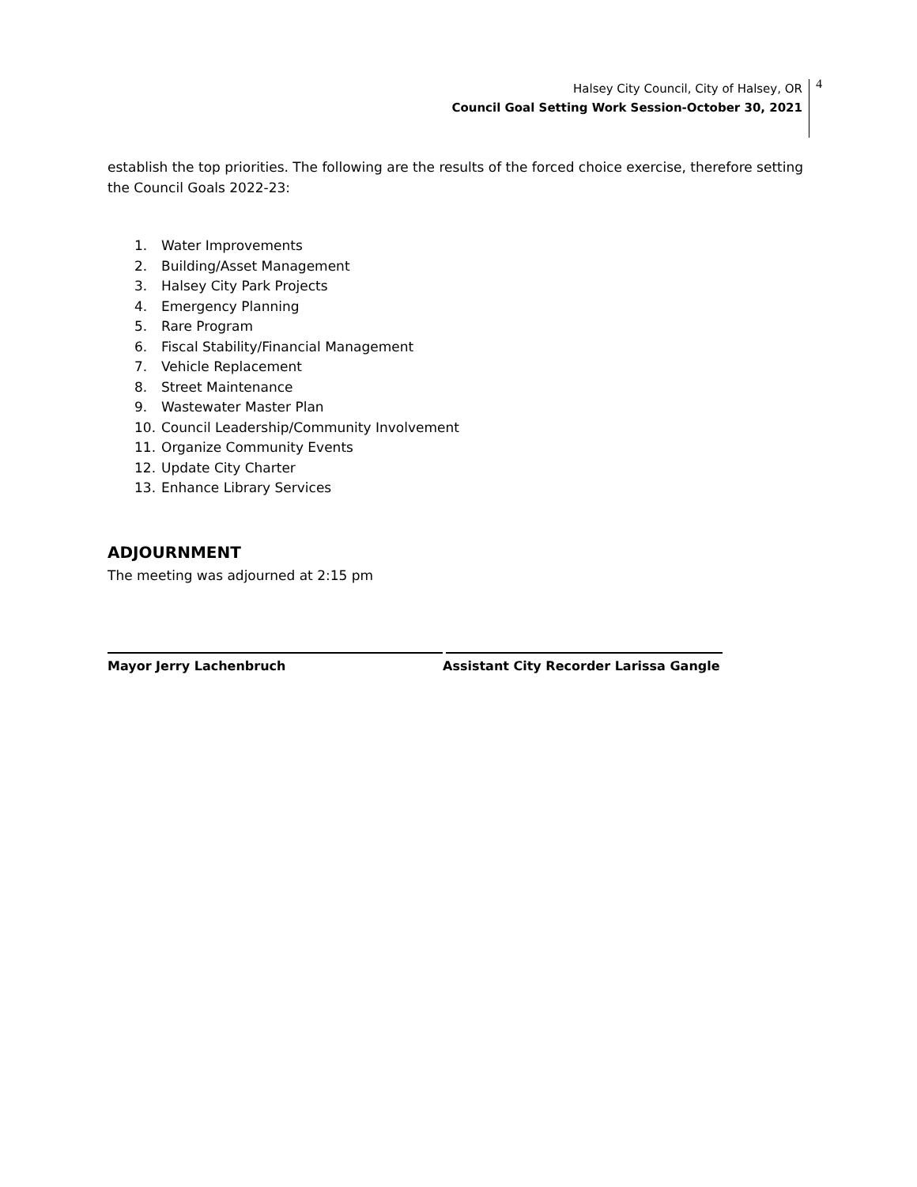Halsey City Council, City of Halsey, OR
Council Goal Setting Work Session-October 30, 2021
4
establish the top priorities. The following are the results of the forced choice exercise, therefore setting the Council Goals 2022-23:
1. Water Improvements
2. Building/Asset Management
3. Halsey City Park Projects
4. Emergency Planning
5. Rare Program
6. Fiscal Stability/Financial Management
7. Vehicle Replacement
8. Street Maintenance
9. Wastewater Master Plan
10. Council Leadership/Community Involvement
11. Organize Community Events
12. Update City Charter
13. Enhance Library Services
ADJOURNMENT
The meeting was adjourned at 2:15 pm
Mayor Jerry Lachenbruch Assistant City Recorder Larissa Gangle